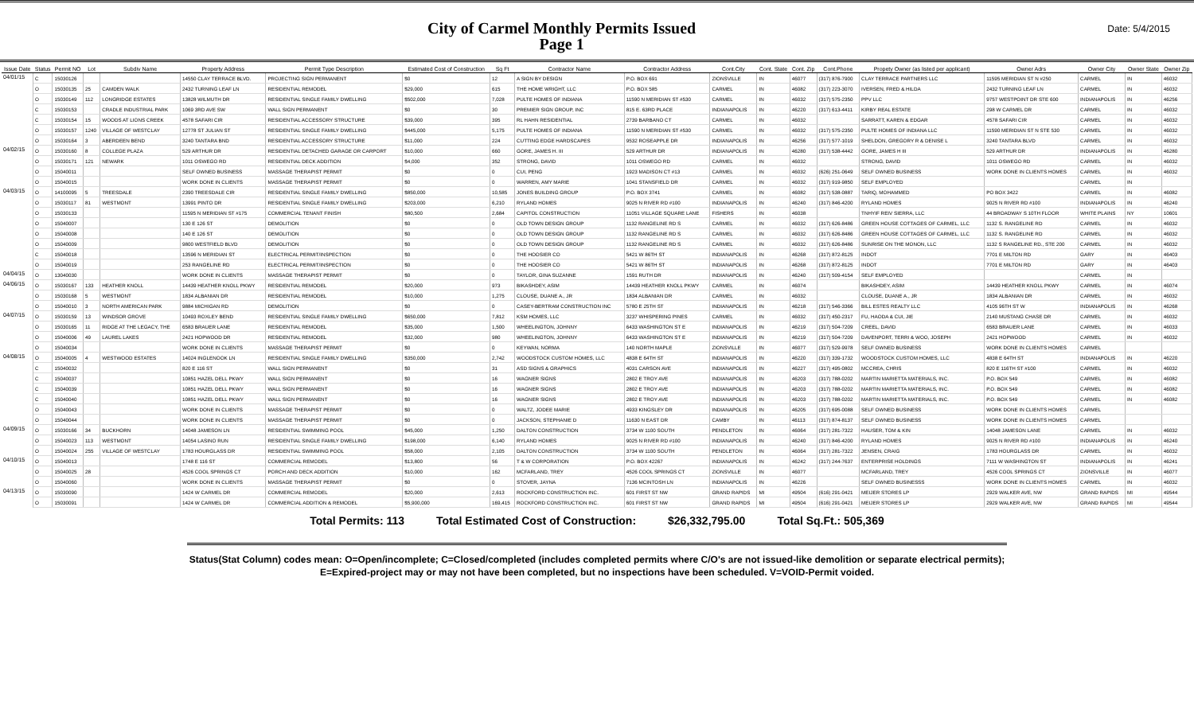City of Carmel Monthly Permits Issued
Page 1
Date: 5/4/2015
| Issue Date | Status | Permit NO | Lot | Subdiv Name | Property Address | Permit Type Description | Estimated Cost of Construction | Sq Ft | Contractor Name | Contractor Address | Cont.City | Cont. State | Cont. Zip | Cont.Phone | Propety Owner (as listed per applicant) | Owner Adrs | Owner City | Owner State | Owner Zip |
| --- | --- | --- | --- | --- | --- | --- | --- | --- | --- | --- | --- | --- | --- | --- | --- | --- | --- | --- | --- |
| 04/01/15 | C | 15030126 | | | 14550 CLAY TERRACE BLVD. | PROJECTING SIGN PERMANENT | $0 | 12 | A SIGN BY DESIGN | P.O. BOX 691 | ZIONSVILLE | IN | 46077 | (317) 876-7900 | CLAY TERRACE PARTNERS LLC | 11595 MERIDIAN ST N #250 | CARMEL | IN | 46032 |
| | O | 15030135 | 25 | CAMDEN WALK | 2432 TURNING LEAF LN | RESIDENTIAL REMODEL | $29,000 | 615 | THE HOME WRIGHT, LLC | P.O. BOX 585 | CARMEL | IN | 46082 | (317) 223-3070 | IVERSEN, FRED & HILDA | 2432 TURNING LEAF LN | CARMEL | IN | 46032 |
| | O | 15030149 | 112 | LONGRIDGE ESTATES | 13828 WILMUTH DR | RESIDENTIAL SINGLE FAMILY DWELLING | $502,000 | 7,028 | PULTE HOMES OF INDIANA | 11590 N MERIDIAN ST #530 | CARMEL | IN | 46032 | (317) 575-2350 | PPV LLC | 9757 WESTPOINT DR STE 600 | INDIANAPOLIS | IN | 46256 |
| | C | 15030153 | | CRADLE INDUSTRIAL PARK | 1069 3RD AVE SW | WALL SIGN PERMANENT | $0 | 30 | PREMIER SIGN GROUP, INC | 815 E. 63RD PLACE | INDIANAPOLIS | IN | 46220 | (317) 613-4411 | KIRBY REAL ESTATE | 298 W CARMEL DR | CARMEL | IN | 46032 |
| | C | 15030154 | 15 | WOODS AT LIONS CREEK | 4578 SAFARI CIR | RESIDENTIAL ACCESSORY STRUCTURE | $39,000 | 395 | RL HAHN RESIDENTIAL | 2739 BARBANO CT | CARMEL | IN | 46032 | | SARRATT, KAREN & EDGAR | 4578 SAFARI CIR | CARMEL | IN | 46032 |
| | O | 15030157 | 1240 | VILLAGE OF WESTCLAY | 12778 ST JULIAN ST | RESIDENTIAL SINGLE FAMILY DWELLING | $445,000 | 5,175 | PULTE HOMES OF INDIANA | 11590 N MERIDIAN ST #530 | CARMEL | IN | 46032 | (317) 575-2350 | PULTE HOMES OF INDIANA LLC | 11590 MERIDIAN ST N STE 530 | CARMEL | IN | 46032 |
| | O | 15030164 | 3 | ABERDEEN BEND | 3240 TANTARA BND | RESIDENTIAL ACCESSORY STRUCTURE | $11,000 | 224 | CUTTING EDGE HARDSCAPES | 9532 ROSEAPPLE DR | INDIANAPOLIS | IN | 46256 | (317) 577-1019 | SHELDON, GREGORY R & DENISE L | 3240 TANTARA BLVD | CARMEL | IN | 46032 |
| 04/02/15 | O | 15030160 | 8 | COLLEGE PLAZA | 529 ARTHUR DR | RESIDENTIAL DETACHED GARAGE OR CARPORT | $10,000 | 660 | GORE, JAMES H. III | 529 ARTHUR DR | INDIANAPOLIS | IN | 46280 | (317) 538-4442 | GORE, JAMES H III | 529 ARTHUR DR | INDIANAPOLIS | IN | 46280 |
| | O | 15030171 | 121 | NEWARK | 1011 OSWEGO RD | RESIDENTIAL DECK ADDITION | $4,000 | 352 | STRONG, DAVID | 1011 OSWEGO RD | CARMEL | IN | 46032 | | STRONG, DAVID | 1011 OSWEGO RD | CARMEL | IN | 46032 |
| | O | 15040011 | | | SELF OWNED BUSINESS | MASSAGE THERAPIST PERMIT | $0 | 0 | CUI, PENG | 1923 MADISON CT #13 | CARMEL | IN | 46032 | (626) 251-0649 | SELF OWNED BUSINESS | WORK DONE IN CLIENTS HOMES | CARMEL | IN | 46032 |
| | O | 15040015 | | | WORK DONE IN CLIENTS | MASSAGE THERAPIST PERMIT | $0 | 0 | WARREN, AMY MARIE | 1041 STANSFIELD DR | CARMEL | IN | 46032 | (317) 919-9850 | SELF EMPLOYED | | CARMEL | IN | |
| 04/03/15 | O | 14100095 | 5 | TREESDALE | 2390 TREESDALE CIR | RESIDENTIAL SINGLE FAMILY DWELLING | $850,000 | 10,585 | JONES BUILDING GROUP | P.O. BOX 3741 | CARMEL | IN | 46082 | (317) 538-0887 | TARIQ, MOHAMMED | PO BOX 3422 | CARMEL | IN | 46082 |
| | O | 15030117 | 81 | WESTMONT | 13991 PINTO DR | RESIDENTIAL SINGLE FAMILY DWELLING | $203,000 | 6,210 | RYLAND HOMES | 9025 N RIVER RD #100 | INDIANAPOLIS | IN | 46240 | (317) 846-4200 | RYLAND HOMES | 9025 N RIVER RD #100 | INDIANAPOLIS | IN | 46240 |
| | O | 15030133 | | | 11595 N MERIDIAN ST #175 | COMMERCIAL TENANT FINISH | $80,500 | 2,684 | CAPITOL CONSTRUCTION | 11051 VILLAGE SQUARE LANE | FISHERS | IN | 46038 | | TNHYIF REIV SIERRA, LLC | 44 BROADWAY S 10TH FLOOR | WHITE PLAINS | NY | 10601 |
| | O | 15040007 | | | 130 E 126 ST | DEMOLITION | $0 | 0 | OLD TOWN DESIGN GROUP | 1132 RANGELINE RD S | CARMEL | IN | 46032 | (317) 626-8486 | GREEN HOUSE COTTAGES OF CARMEL, LLC | 1132 S. RANGELINE RD | CARMEL | IN | 46032 |
| | O | 15040008 | | | 140 E 126 ST | DEMOLITION | $0 | 0 | OLD TOWN DESIGN GROUP | 1132 RANGELINE RD S | CARMEL | IN | 46032 | (317) 626-8486 | GREEN HOUSE COTTAGES OF CARMEL, LLC | 1132 S. RANGELINE RD | CARMEL | IN | 46032 |
| | O | 15040009 | | | 9800 WESTFIELD BLVD | DEMOLITION | $0 | 0 | OLD TOWN DESIGN GROUP | 1132 RANGELINE RD S | CARMEL | IN | 46032 | (317) 626-8486 | SUNRISE ON THE MONON, LLC | 1132 S RANGELINE RD., STE 200 | CARMEL | IN | 46032 |
| | C | 15040018 | | | 13596 N MERIDIAN ST | ELECTRICAL PERMIT/INSPECTION | $0 | 0 | THE HOOSIER CO | 5421 W 86TH ST | INDIANAPOLIS | IN | 46268 | (317) 872-8125 | INDOT | 7701 E MILTON RD | GARY | IN | 46403 |
| | O | 15040019 | | | 253 RANGELINE RD | ELECTRICAL PERMIT/INSPECTION | $0 | 0 | THE HOOSIER CO | 5421 W 86TH ST | INDIANAPOLIS | IN | 46268 | (317) 872-8125 | INDOT | 7701 E MILTON RD | GARY | IN | 46403 |
| 04/04/15 | O | 13040030 | | | WORK DONE IN CLIENTS | MASSAGE THERAPIST PERMIT | $0 | 0 | TAYLOR, GINA SUZANNE | 1591 RUTH DR | INDIANAPOLIS | IN | 46240 | (317) 509-4154 | SELF EMPLOYED | | CARMEL | IN | |
| 04/06/15 | O | 15030167 | 133 | HEATHER KNOLL | 14439 HEATHER KNOLL PKWY | RESIDENTIAL REMODEL | $20,000 | 973 | BIKASHDEY, ASIM | 14439 HEATHER KNOLL PKWY | CARMEL | IN | 46074 | | BIKASHDEY, ASIM | 14439 HEATHER KNOLL PKWY | CARMEL | IN | 46074 |
| | O | 15030168 | 5 | WESTMONT | 1834 ALBANIAN DR | RESIDENTIAL REMODEL | $10,000 | 1,275 | CLOUSE, DUANE A., JR | 1834 ALBANIAN DR | CARMEL | IN | 46032 | | CLOUSE, DUANE A., JR | 1834 ALBANIAN DR | CARMEL | IN | 46032 |
| | O | 15040010 | 3 | NORTH AMERICAN PARK | 9884 MICHIGAN RD | DEMOLITION | $0 | 0 | CASEY-BERTRAM CONSTRUCTION INC | 5780 E 25TH ST | INDIANAPOLIS | IN | 46218 | (317) 546-3366 | BILL ESTES REALTY LLC | 4105 96TH ST W | INDIANAPOLIS | IN | 46268 |
| 04/07/15 | O | 15030159 | 13 | WINDSOR GROVE | 10493 ROXLEY BEND | RESIDENTIAL SINGLE FAMILY DWELLING | $650,000 | 7,812 | KSM HOMES, LLC | 3237 WHISPERING PINES | CARMEL | IN | 46032 | (317) 450-2317 | FU, HAODA & CUI, JIE | 2140 MUSTANG CHASE DR | CARMEL | IN | 46032 |
| | O | 15030165 | 11 | RIDGE AT THE LEGACY, THE | 6583 BRAUER LANE | RESIDENTIAL REMODEL | $35,000 | 1,500 | WHEELINGTON, JOHNNY | 6433 WASHINGTON ST E | INDIANAPOLIS | IN | 46219 | (317) 504-7209 | CREEL, DAVID | 6583 BRAUER LANE | CARMEL | IN | 46033 |
| | O | 15040006 | 49 | LAUREL LAKES | 2421 HOPWOOD DR | RESIDENTIAL REMODEL | $32,000 | 980 | WHEELINGTON, JOHNNY | 6433 WASHINGTON ST E | INDIANAPOLIS | IN | 46219 | (317) 504-7209 | DAVENPORT, TERRI & WOO, JOSEPH | 2421 HOPWOOD | CARMEL | IN | 46032 |
| | O | 15040034 | | | WORK DONE IN CLIENTS | MASSAGE THERAPIST PERMIT | $0 | 0 | KEYWAN, NORMA | 140 NORTH MAPLE | ZIONSVILLE | IN | 46077 | (317) 529-9978 | SELF OWNED BUSINESS | WORK DONE IN CLIENTS HOMES | CARMEL | | |
| 04/08/15 | O | 15040005 | 4 | WESTWOOD ESTATES | 14024 INGLENOOK LN | RESIDENTIAL SINGLE FAMILY DWELLING | $350,000 | 2,742 | WOODSTOCK CUSTOM HOMES, LLC | 4838 E 64TH ST | INDIANAPOLIS | IN | 46220 | (317) 339-1732 | WOODSTOCK CUSTOM HOMES, LLC | 4838 E 64TH ST | INDIANAPOLIS | IN | 46220 |
| | C | 15040032 | | | 820 E 116 ST | WALL SIGN PERMANENT | $0 | 31 | ASD SIGNS & GRAPHICS | 4031 CARSON AVE | INDIANAPOLIS | IN | 46227 | (317) 495-0802 | MCCREA, CHRIS | 820 E 116TH ST #100 | CARMEL | IN | 46032 |
| | C | 15040037 | | | 10851 HAZEL DELL PKWY | WALL SIGN PERMANENT | $0 | 16 | WAGNER SIGNS | 2802 E TROY AVE | INDIANAPOLIS | IN | 46203 | (317) 788-0202 | MARTIN MARIETTA MATERIALS, INC. | P.O. BOX 549 | CARMEL | IN | 46082 |
| | C | 15040039 | | | 10851 HAZEL DELL PKWY | WALL SIGN PERMANENT | $0 | 16 | WAGNER SIGNS | 2802 E TROY AVE | INDIANAPOLIS | IN | 46203 | (317) 788-0202 | MARTIN MARIETTA MATERIALS, INC. | P.O. BOX 549 | CARMEL | IN | 46082 |
| | C | 15040040 | | | 10851 HAZEL DELL PKWY | WALL SIGN PERMANENT | $0 | 16 | WAGNER SIGNS | 2802 E TROY AVE | INDIANAPOLIS | IN | 46203 | (317) 788-0202 | MARTIN MARIETTA MATERIALS, INC. | P.O. BOX 549 | CARMEL | IN | 46082 |
| | O | 15040043 | | | WORK DONE IN CLIENTS | MASSAGE THERAPIST PERMIT | $0 | 0 | WALTZ, JODEE MARIE | 4933 KINGSLEY DR | INDIANAPOLIS | IN | 46205 | (317) 695-0088 | SELF OWNED BUSINESS | WORK DONE IN CLIENTS HOMES | CARMEL | | |
| | O | 15040044 | | | WORK DONE IN CLIENTS | MASSAGE THERAPIST PERMIT | $0 | 0 | JACKSON, STEPHANIE D | 11630 N EAST DR | CAMBY | IN | 46113 | (317) 874-8137 | SELF OWNED BUSINESS | WORK DONE IN CLIENTS HOMES | CARMEL | | |
| 04/09/15 | O | 15030166 | 34 | BUCKHORN | 14048 JAMESON LN | RESIDENTIAL SWIMMING POOL | $45,000 | 1,250 | DALTON CONSTRUCTION | 3734 W 1100 SOUTH | PENDLETON | IN | 46064 | (317) 281-7322 | HAUSER, TOM & KIN | 14048 JAMESON LANE | CARMEL | IN | 46032 |
| | O | 15040023 | 113 | WESTMONT | 14054 LASINO RUN | RESIDENTIAL SINGLE FAMILY DWELLING | $198,000 | 6,140 | RYLAND HOMES | 9025 N RIVER RD #100 | INDIANAPOLIS | IN | 46240 | (317) 846-4200 | RYLAND HOMES | 9025 N RIVER RD #100 | INDIANAPOLIS | IN | 46240 |
| | O | 15040024 | 255 | VILLAGE OF WESTCLAY | 1783 HOURGLASS DR | RESIDENTIAL SWIMMING POOL | $58,000 | 2,105 | DALTON CONSTRUCTION | 3734 W 1100 SOUTH | PENDLETON | IN | 46064 | (317) 281-7322 | JENSEN, CRAIG | 1783 HOURGLASS DR | CARMEL | IN | 46032 |
| 04/10/15 | O | 15040013 | | | 1748 E 116 ST | COMMERCIAL REMODEL | $13,800 | 56 | T & W CORPORATION | P.O. BOX 42267 | INDIANAPOLIS | IN | 46242 | (317) 244-7637 | ENTERPRISE HOLDINGS | 7111 W WASHINGTON ST | INDIANAPOLIS | IN | 46241 |
| | O | 15040025 | 28 | | 4526 COOL SPRINGS CT | PORCH AND DECK ADDITION | $10,000 | 162 | MCFARLAND, TREY | 4526 COOL SPRINGS CT | ZIONSVILLE | IN | 46077 | | MCFARLAND, TREY | 4526 COOL SPRINGS CT | ZIONSVILLE | IN | 46077 |
| | O | 15040060 | | | WORK DONE IN CLIENTS | MASSAGE THERAPIST PERMIT | $0 | 0 | STOVER, JAYNA | 7136 MCINTOSH LN | INDIANAPOLIS | IN | 46226 | | SELF OWNED BUSINESSS | WORK DONE IN CLIENTS HOMES | CARMEL | IN | 46032 |
| 04/13/15 | O | 15030090 | | | 1424 W CARMEL DR | COMMERCIAL REMODEL | $20,000 | 2,613 | ROCKFORD CONSTRUCTION INC. | 601 FIRST ST NW | GRAND RAPIDS | MI | 49504 | (616) 291-0421 | MEIJER STORES LP | 2929 WALKER AVE, NW | GRAND RAPIDS | MI | 49544 |
| | O | 15030091 | | | 1424 W CARMEL DR | COMMERCIAL ADDITION & REMODEL | $5,900,000 | 169,415 | ROCKFORD CONSTRUCTION INC. | 601 FIRST ST NW | GRAND RAPIDS | MI | 49504 | (616) 291-0421 | MEIJER STORES LP | 2929 WALKER AVE, NW | GRAND RAPIDS | MI | 49544 |
Total Permits: 113 Total Estimated Cost of Construction: $26,332,795.00 Total Sq.Ft.: 505,369
Status(Stat Column) codes mean: O=Open/incomplete; C=Closed/completed (includes completed permits where C/O's are not issued-like demolition or separate electrical permits);
E=Expired-project may or may not have been completed, but no inspections have been scheduled. V=VOID-Permit voided.